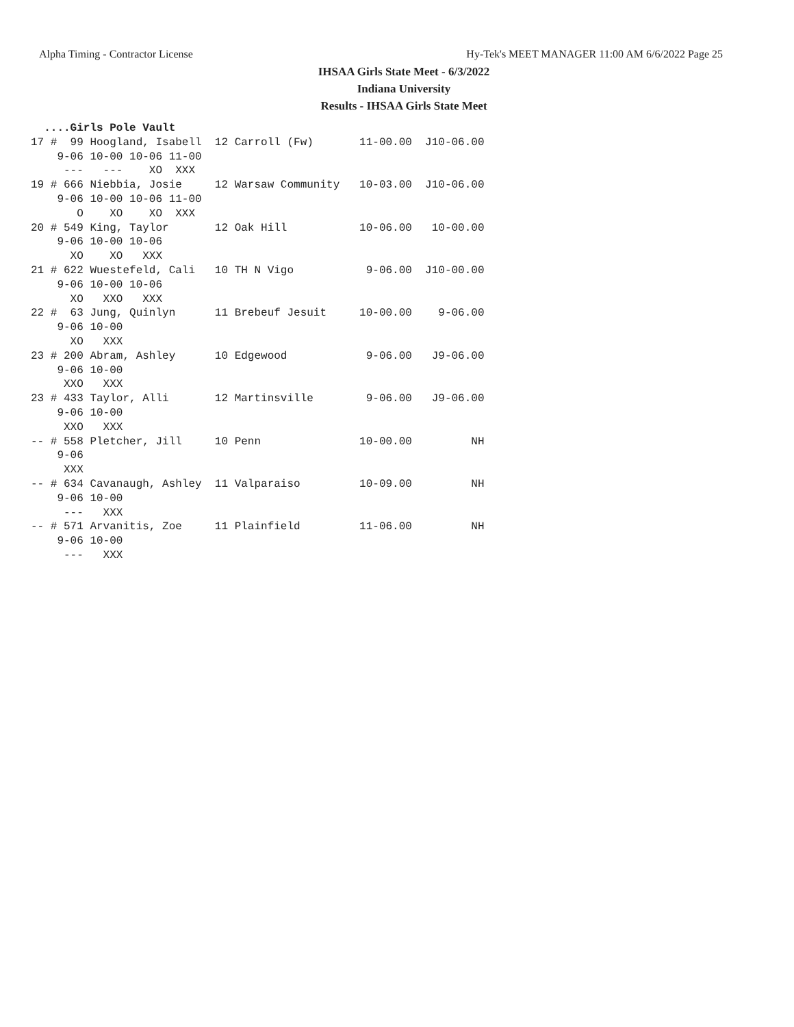Alpha Timing - Contractor License Hy-Tek's MEET MANAGER 11:00 AM 6/6/2022 Page 25
IHSAA Girls State Meet - 6/3/2022
Indiana University
Results - IHSAA Girls State Meet
  ....Girls Pole Vault
17 #  99 Hoogland, Isabell  12 Carroll (Fw)       11-00.00  J10-06.00
    9-06 10-00 10-06 11-00
     ---   ---    XO  XXX
19 # 666 Niebbia, Josie     12 Warsaw Community   10-03.00  J10-06.00
    9-06 10-00 10-06 11-00
       O    XO    XO  XXX
20 # 549 King, Taylor       12 Oak Hill           10-06.00   10-00.00
    9-06 10-00 10-06
      XO    XO   XXX
21 # 622 Wuestefeld, Cali   10 TH N Vigo           9-06.00  J10-00.00
    9-06 10-00 10-06
      XO   XXO   XXX
22 #  63 Jung, Quinlyn      11 Brebeuf Jesuit     10-00.00    9-06.00
    9-06 10-00
      XO   XXX
23 # 200 Abram, Ashley      10 Edgewood            9-06.00   J9-06.00
    9-06 10-00
     XXO   XXX
23 # 433 Taylor, Alli       12 Martinsville        9-06.00   J9-06.00
    9-06 10-00
     XXO   XXX
-- # 558 Pletcher, Jill     10 Penn               10-00.00         NH
    9-06
     XXX
-- # 634 Cavanaugh, Ashley  11 Valparaiso         10-09.00         NH
    9-06 10-00
     ---   XXX
-- # 571 Arvanitis, Zoe     11 Plainfield         11-06.00         NH
    9-06 10-00
     ---   XXX